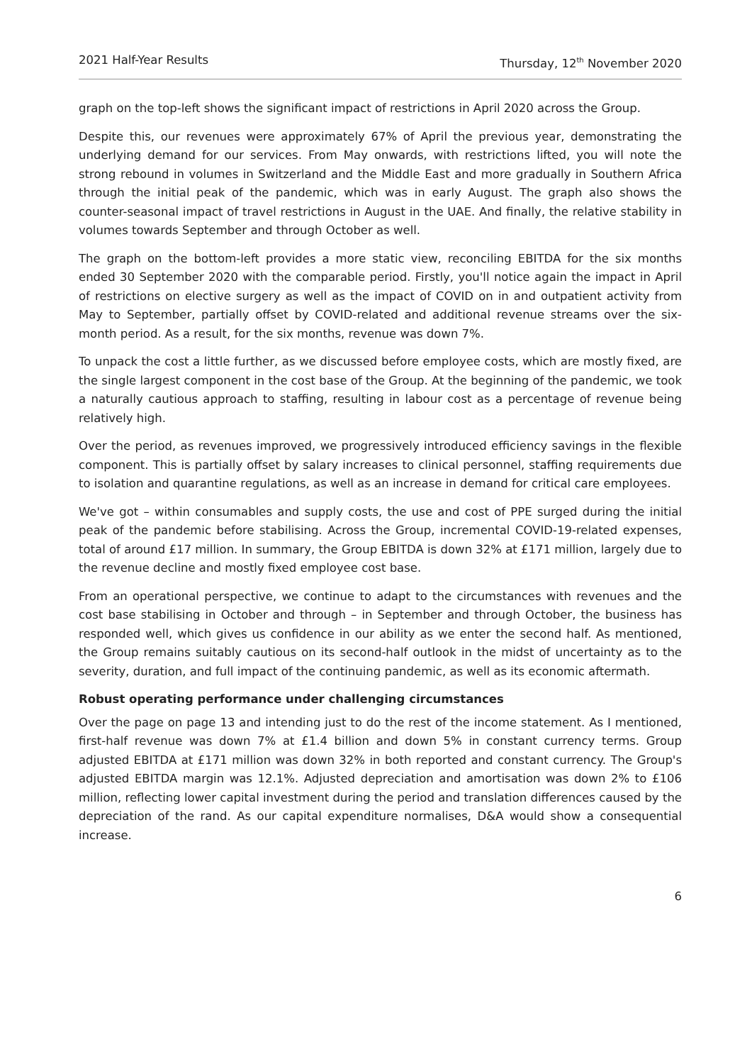2021 Half-Year Results Thursday, 12<sup>th</sup> November 2020
graph on the top-left shows the significant impact of restrictions in April 2020 across the Group.
Despite this, our revenues were approximately 67% of April the previous year, demonstrating the underlying demand for our services. From May onwards, with restrictions lifted, you will note the strong rebound in volumes in Switzerland and the Middle East and more gradually in Southern Africa through the initial peak of the pandemic, which was in early August. The graph also shows the counter-seasonal impact of travel restrictions in August in the UAE. And finally, the relative stability in volumes towards September and through October as well.
The graph on the bottom-left provides a more static view, reconciling EBITDA for the six months ended 30 September 2020 with the comparable period. Firstly, you'll notice again the impact in April of restrictions on elective surgery as well as the impact of COVID on in and outpatient activity from May to September, partially offset by COVID-related and additional revenue streams over the six-month period. As a result, for the six months, revenue was down 7%.
To unpack the cost a little further, as we discussed before employee costs, which are mostly fixed, are the single largest component in the cost base of the Group. At the beginning of the pandemic, we took a naturally cautious approach to staffing, resulting in labour cost as a percentage of revenue being relatively high.
Over the period, as revenues improved, we progressively introduced efficiency savings in the flexible component. This is partially offset by salary increases to clinical personnel, staffing requirements due to isolation and quarantine regulations, as well as an increase in demand for critical care employees.
We've got – within consumables and supply costs, the use and cost of PPE surged during the initial peak of the pandemic before stabilising. Across the Group, incremental COVID-19-related expenses, total of around £17 million. In summary, the Group EBITDA is down 32% at £171 million, largely due to the revenue decline and mostly fixed employee cost base.
From an operational perspective, we continue to adapt to the circumstances with revenues and the cost base stabilising in October and through – in September and through October, the business has responded well, which gives us confidence in our ability as we enter the second half. As mentioned, the Group remains suitably cautious on its second-half outlook in the midst of uncertainty as to the severity, duration, and full impact of the continuing pandemic, as well as its economic aftermath.
Robust operating performance under challenging circumstances
Over the page on page 13 and intending just to do the rest of the income statement. As I mentioned, first-half revenue was down 7% at £1.4 billion and down 5% in constant currency terms. Group adjusted EBITDA at £171 million was down 32% in both reported and constant currency. The Group's adjusted EBITDA margin was 12.1%. Adjusted depreciation and amortisation was down 2% to £106 million, reflecting lower capital investment during the period and translation differences caused by the depreciation of the rand. As our capital expenditure normalises, D&A would show a consequential increase.
6